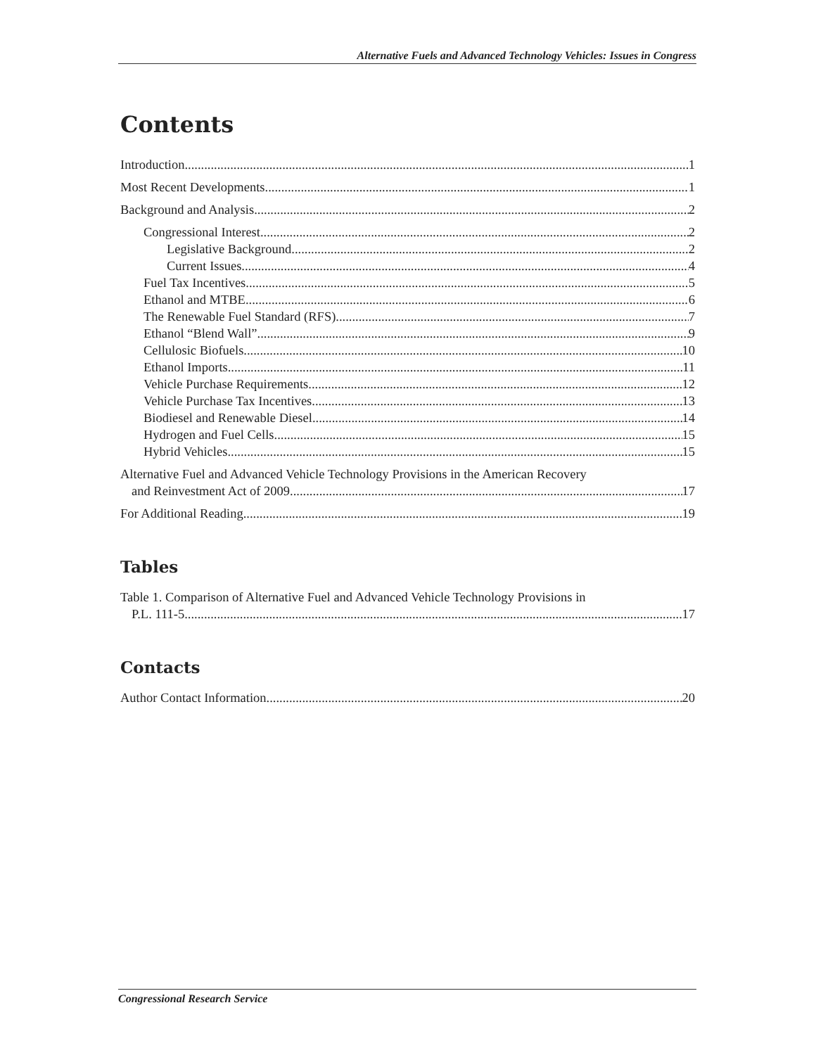Alternative Fuels and Advanced Technology Vehicles: Issues in Congress
Contents
Introduction 1
Most Recent Developments 1
Background and Analysis 2
Congressional Interest 2
Legislative Background 2
Current Issues 4
Fuel Tax Incentives 5
Ethanol and MTBE 6
The Renewable Fuel Standard (RFS) 7
Ethanol “Blend Wall” 9
Cellulosic Biofuels 10
Ethanol Imports 11
Vehicle Purchase Requirements 12
Vehicle Purchase Tax Incentives 13
Biodiesel and Renewable Diesel 14
Hydrogen and Fuel Cells 15
Hybrid Vehicles 15
Alternative Fuel and Advanced Vehicle Technology Provisions in the American Recovery
and Reinvestment Act of 2009 17
For Additional Reading 19
Tables
Table 1. Comparison of Alternative Fuel and Advanced Vehicle Technology Provisions in
P.L. 111-5 17
Contacts
Author Contact Information 20
Congressional Research Service